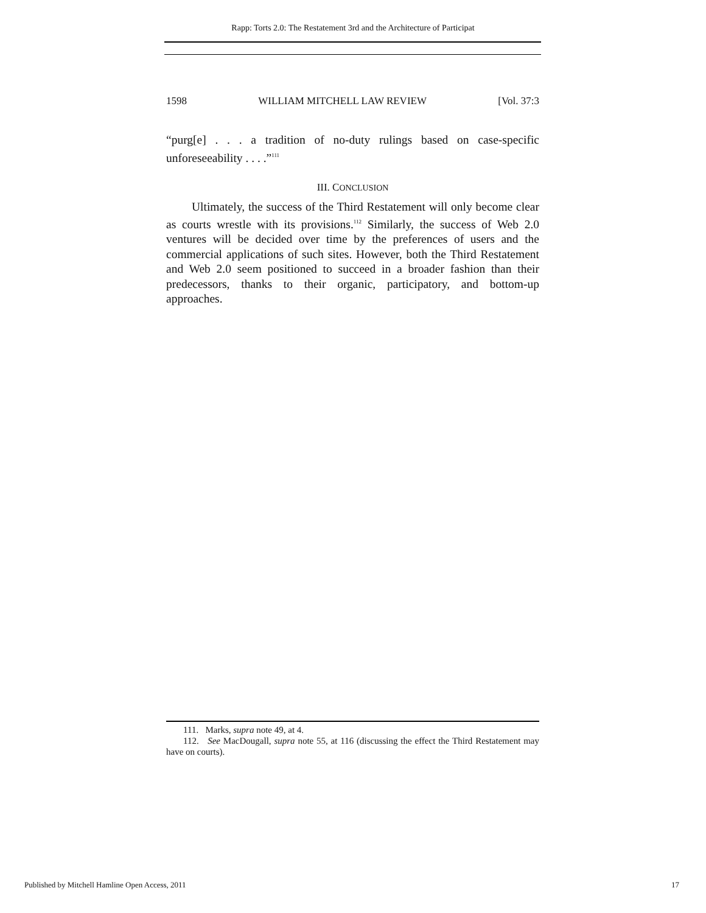Rapp: Torts 2.0: The Restatement 3rd and the Architecture of Participat
1598 WILLIAM MITCHELL LAW REVIEW [Vol. 37:3
“purg[e] . . . a tradition of no-duty rulings based on case-specific unforeseeability . . . .”<sup>111</sup>
III. CONCLUSION
Ultimately, the success of the Third Restatement will only become clear as courts wrestle with its provisions.<sup>112</sup> Similarly, the success of Web 2.0 ventures will be decided over time by the preferences of users and the commercial applications of such sites. However, both the Third Restatement and Web 2.0 seem positioned to succeed in a broader fashion than their predecessors, thanks to their organic, participatory, and bottom-up approaches.
111. Marks, supra note 49, at 4.
112. See MacDougall, supra note 55, at 116 (discussing the effect the Third Restatement may have on courts).
Published by Mitchell Hamline Open Access, 2011 17